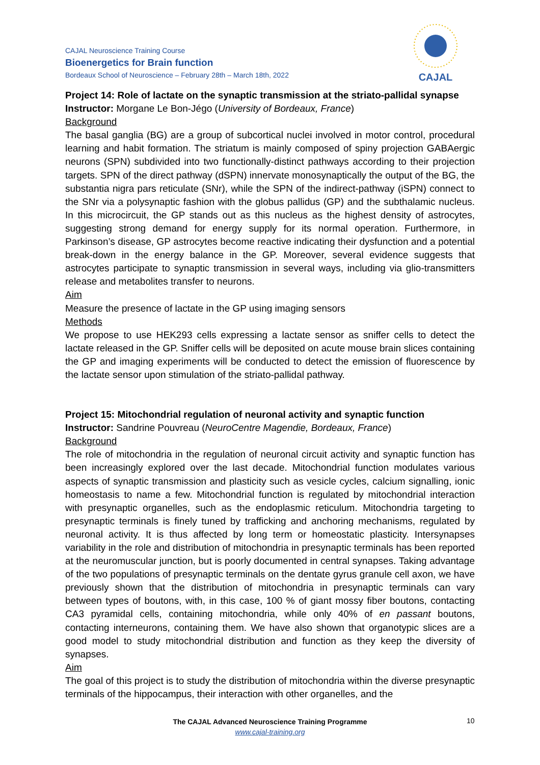CAJAL Neuroscience Training Course
Bioenergetics for Brain function
Bordeaux School of Neuroscience – February 28th – March 18th, 2022
CAJAL
Project 14: Role of lactate on the synaptic transmission at the striato-pallidal synapse
Instructor: Morgane Le Bon-Jégo (University of Bordeaux, France)
Background
The basal ganglia (BG) are a group of subcortical nuclei involved in motor control, procedural learning and habit formation. The striatum is mainly composed of spiny projection GABAergic neurons (SPN) subdivided into two functionally-distinct pathways according to their projection targets. SPN of the direct pathway (dSPN) innervate monosynaptically the output of the BG, the substantia nigra pars reticulate (SNr), while the SPN of the indirect-pathway (iSPN) connect to the SNr via a polysynaptic fashion with the globus pallidus (GP) and the subthalamic nucleus. In this microcircuit, the GP stands out as this nucleus as the highest density of astrocytes, suggesting strong demand for energy supply for its normal operation. Furthermore, in Parkinson’s disease, GP astrocytes become reactive indicating their dysfunction and a potential break-down in the energy balance in the GP. Moreover, several evidence suggests that astrocytes participate to synaptic transmission in several ways, including via glio-transmitters release and metabolites transfer to neurons.
Aim
Measure the presence of lactate in the GP using imaging sensors
Methods
We propose to use HEK293 cells expressing a lactate sensor as sniffer cells to detect the lactate released in the GP. Sniffer cells will be deposited on acute mouse brain slices containing the GP and imaging experiments will be conducted to detect the emission of fluorescence by the lactate sensor upon stimulation of the striato-pallidal pathway.
Project 15: Mitochondrial regulation of neuronal activity and synaptic function
Instructor: Sandrine Pouvreau (NeuroCentre Magendie, Bordeaux, France)
Background
The role of mitochondria in the regulation of neuronal circuit activity and synaptic function has been increasingly explored over the last decade. Mitochondrial function modulates various aspects of synaptic transmission and plasticity such as vesicle cycles, calcium signalling, ionic homeostasis to name a few. Mitochondrial function is regulated by mitochondrial interaction with presynaptic organelles, such as the endoplasmic reticulum. Mitochondria targeting to presynaptic terminals is finely tuned by trafficking and anchoring mechanisms, regulated by neuronal activity. It is thus affected by long term or homeostatic plasticity. Intersynapses variability in the role and distribution of mitochondria in presynaptic terminals has been reported at the neuromuscular junction, but is poorly documented in central synapses. Taking advantage of the two populations of presynaptic terminals on the dentate gyrus granule cell axon, we have previously shown that the distribution of mitochondria in presynaptic terminals can vary between types of boutons, with, in this case, 100 % of giant mossy fiber boutons, contacting CA3 pyramidal cells, containing mitochondria, while only 40% of en passant boutons, contacting interneurons, containing them. We have also shown that organotypic slices are a good model to study mitochondrial distribution and function as they keep the diversity of synapses.
Aim
The goal of this project is to study the distribution of mitochondria within the diverse presynaptic terminals of the hippocampus, their interaction with other organelles, and the
The CAJAL Advanced Neuroscience Training Programme
www.cajal-training.org
10